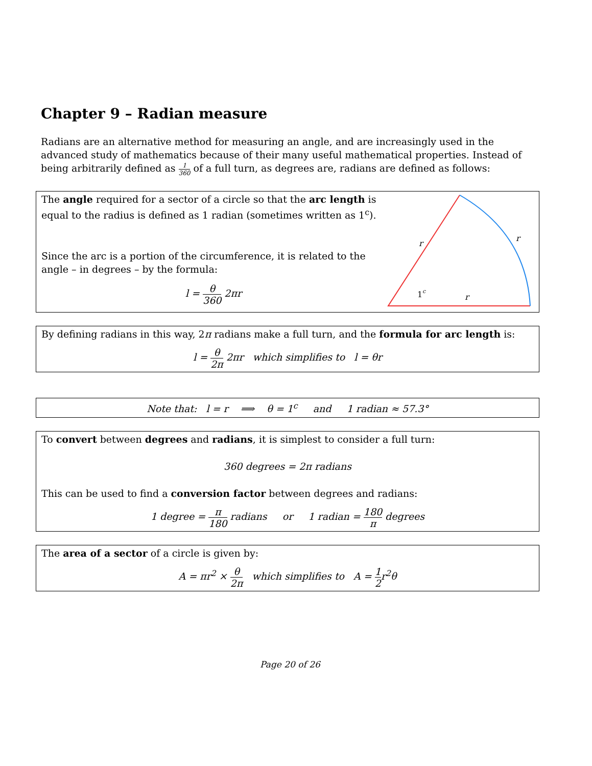Chapter 9 – Radian measure
Radians are an alternative method for measuring an angle, and are increasingly used in the advanced study of mathematics because of their many useful mathematical properties. Instead of being arbitrarily defined as 1 360 of a full turn, as degrees are, radians are defined as follows:
The angle required for a sector of a circle so that the arc length is equal to the radius is defined as 1 radian (sometimes written as 1<sup>c</sup>).
Since the arc is a portion of the circumference, it is related to the angle – in degrees – by the formula:
l = θ 360 2πr
1
c
r
r
r
By defining radians in this way, 2π radians make a full turn, and the formula for arc length is:
l = θ 2π 2πr which simplifies to l = θr
Note that: l = r ⟹ θ = 1<sup>c</sup> and 1 radian ≈ 57.3°
To convert between degrees and radians, it is simplest to consider a full turn:
360 degrees = 2π radians
This can be used to find a conversion factor between degrees and radians:
1 degree = π 180 radians or 1 radian = 180 π degrees
The area of a sector of a circle is given by:
A = πr<sup>2</sup> × θ 2π which simplifies to A = 1 2r<sup>2</sup>θ
Page 20 of 26